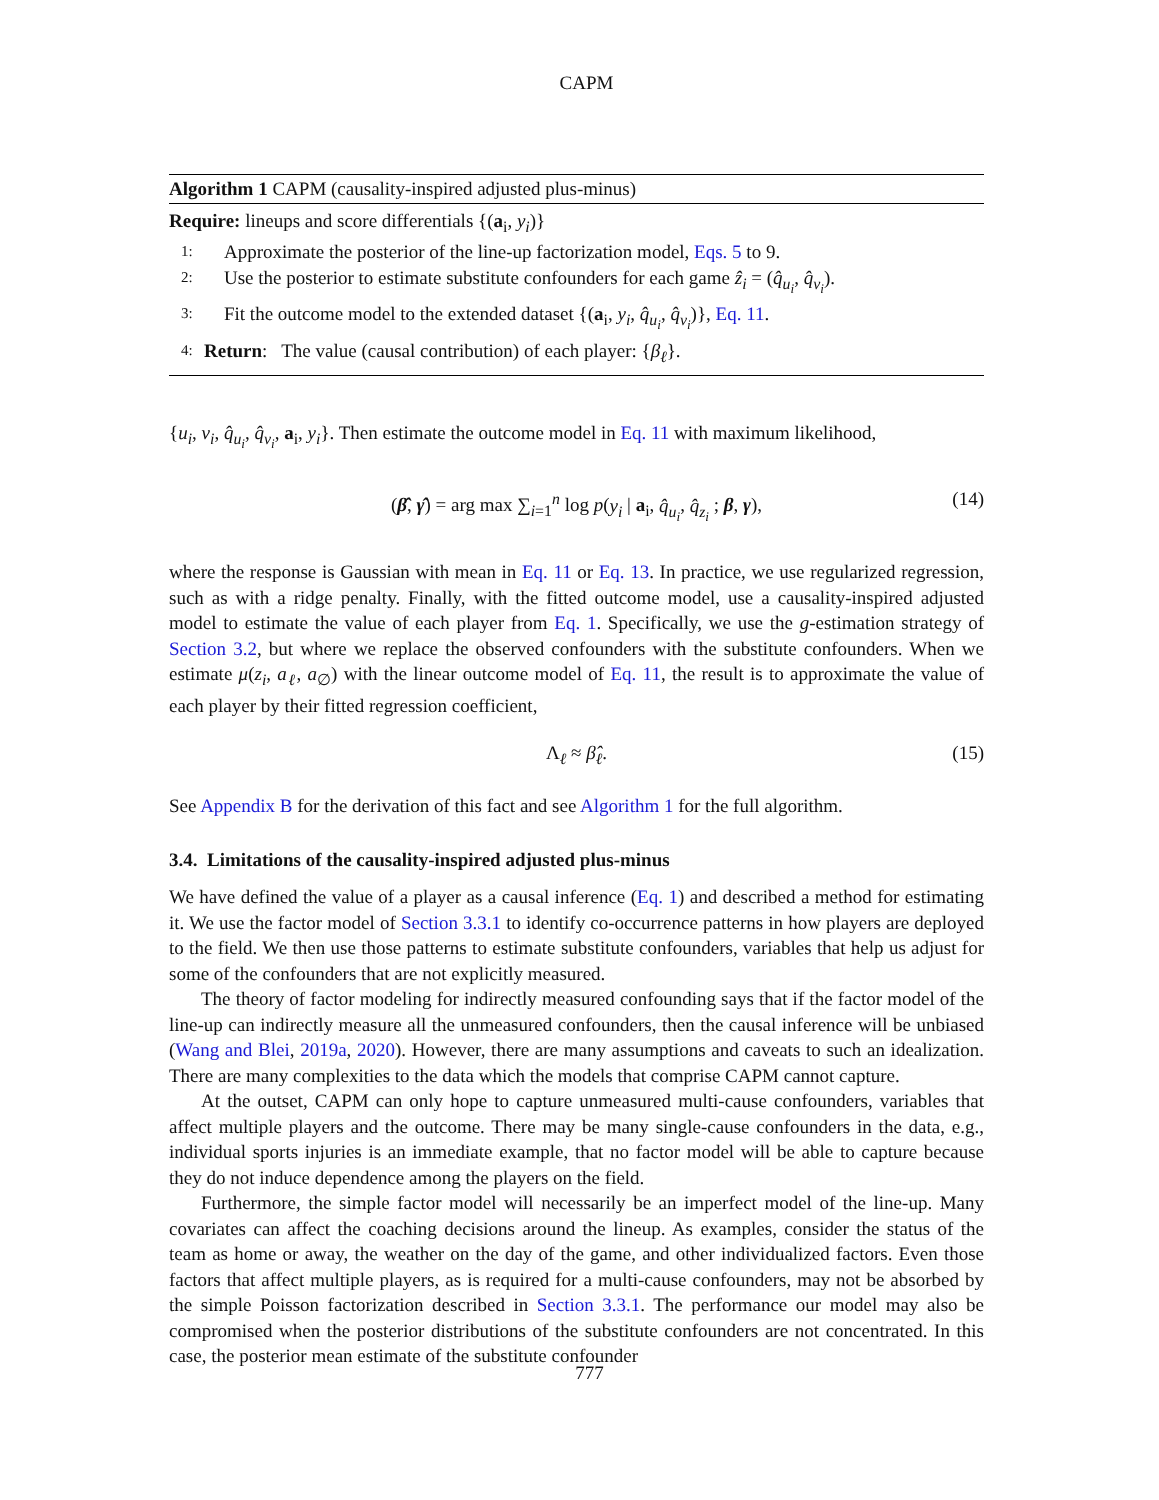CAPM
Algorithm 1 CAPM (causality-inspired adjusted plus-minus)
Require: lineups and score differentials {(a<sub>i</sub>, y<sub>i</sub>)}
1: Approximate the posterior of the line-up factorization model, Eqs. 5 to 9.
2: Use the posterior to estimate substitute confounders for each game ẑ<sub>i</sub> = (q̂<sub>u<sub>i</sub></sub>, q̂<sub>v<sub>i</sub></sub>).
3: Fit the outcome model to the extended dataset {(a<sub>i</sub>, y<sub>i</sub>, q̂<sub>u<sub>i</sub></sub>, q̂<sub>v<sub>i</sub></sub>)}, Eq. 11.
4: Return: The value (causal contribution) of each player: {β<sub>ℓ</sub>}.
{u<sub>i</sub>, v<sub>i</sub>, q̂<sub>u<sub>i</sub></sub>, q̂<sub>v<sub>i</sub></sub>, a<sub>i</sub>, y<sub>i</sub>}. Then estimate the outcome model in Eq. 11 with maximum likelihood,
(β̂, γ̂) = arg max ∑<sub>i=1</sub><sup>n</sup> log p(y<sub>i</sub> | a<sub>i</sub>, q̂<sub>u<sub>i</sub></sub>, q̂<sub>z<sub>i</sub></sub> ; β, γ), (14)
where the response is Gaussian with mean in Eq. 11 or Eq. 13. In practice, we use regularized regression, such as with a ridge penalty. Finally, with the fitted outcome model, use a causality-inspired adjusted model to estimate the value of each player from Eq. 1. Specifically, we use the g-estimation strategy of Section 3.2, but where we replace the observed confounders with the substitute confounders. When we estimate μ(z<sub>i</sub>, a<sub>ℓ</sub>, a<sub>∅</sub>) with the linear outcome model of Eq. 11, the result is to approximate the value of each player by their fitted regression coefficient,
Λ<sub>ℓ</sub> ≈ β̂<sub>ℓ</sub>. (15)
See Appendix B for the derivation of this fact and see Algorithm 1 for the full algorithm.
3.4. Limitations of the causality-inspired adjusted plus-minus
We have defined the value of a player as a causal inference (Eq. 1) and described a method for estimating it. We use the factor model of Section 3.3.1 to identify co-occurrence patterns in how players are deployed to the field. We then use those patterns to estimate substitute confounders, variables that help us adjust for some of the confounders that are not explicitly measured.
The theory of factor modeling for indirectly measured confounding says that if the factor model of the line-up can indirectly measure all the unmeasured confounders, then the causal inference will be unbiased (Wang and Blei, 2019a, 2020). However, there are many assumptions and caveats to such an idealization. There are many complexities to the data which the models that comprise CAPM cannot capture.
At the outset, CAPM can only hope to capture unmeasured multi-cause confounders, variables that affect multiple players and the outcome. There may be many single-cause confounders in the data, e.g., individual sports injuries is an immediate example, that no factor model will be able to capture because they do not induce dependence among the players on the field.
Furthermore, the simple factor model will necessarily be an imperfect model of the line-up. Many covariates can affect the coaching decisions around the lineup. As examples, consider the status of the team as home or away, the weather on the day of the game, and other individualized factors. Even those factors that affect multiple players, as is required for a multi-cause confounders, may not be absorbed by the simple Poisson factorization described in Section 3.3.1. The performance our model may also be compromised when the posterior distributions of the substitute confounders are not concentrated. In this case, the posterior mean estimate of the substitute confounder
777